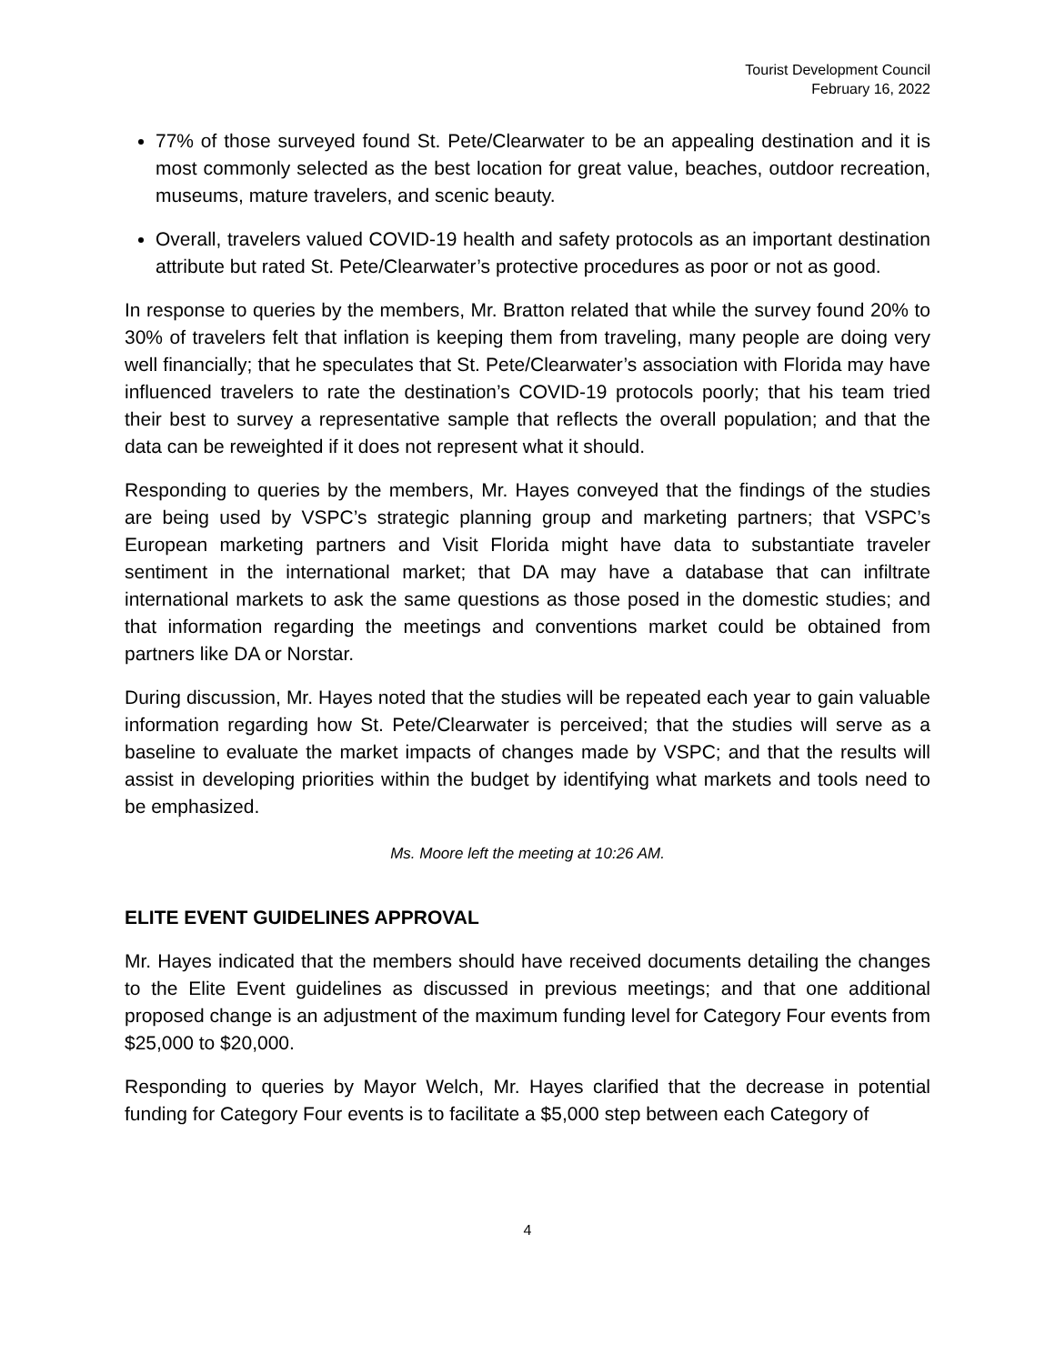Tourist Development Council
February 16, 2022
77% of those surveyed found St. Pete/Clearwater to be an appealing destination and it is most commonly selected as the best location for great value, beaches, outdoor recreation, museums, mature travelers, and scenic beauty.
Overall, travelers valued COVID-19 health and safety protocols as an important destination attribute but rated St. Pete/Clearwater’s protective procedures as poor or not as good.
In response to queries by the members, Mr. Bratton related that while the survey found 20% to 30% of travelers felt that inflation is keeping them from traveling, many people are doing very well financially; that he speculates that St. Pete/Clearwater’s association with Florida may have influenced travelers to rate the destination’s COVID-19 protocols poorly; that his team tried their best to survey a representative sample that reflects the overall population; and that the data can be reweighted if it does not represent what it should.
Responding to queries by the members, Mr. Hayes conveyed that the findings of the studies are being used by VSPC’s strategic planning group and marketing partners; that VSPC’s European marketing partners and Visit Florida might have data to substantiate traveler sentiment in the international market; that DA may have a database that can infiltrate international markets to ask the same questions as those posed in the domestic studies; and that information regarding the meetings and conventions market could be obtained from partners like DA or Norstar.
During discussion, Mr. Hayes noted that the studies will be repeated each year to gain valuable information regarding how St. Pete/Clearwater is perceived; that the studies will serve as a baseline to evaluate the market impacts of changes made by VSPC; and that the results will assist in developing priorities within the budget by identifying what markets and tools need to be emphasized.
Ms. Moore left the meeting at 10:26 AM.
ELITE EVENT GUIDELINES APPROVAL
Mr. Hayes indicated that the members should have received documents detailing the changes to the Elite Event guidelines as discussed in previous meetings; and that one additional proposed change is an adjustment of the maximum funding level for Category Four events from $25,000 to $20,000.
Responding to queries by Mayor Welch, Mr. Hayes clarified that the decrease in potential funding for Category Four events is to facilitate a $5,000 step between each Category of
4